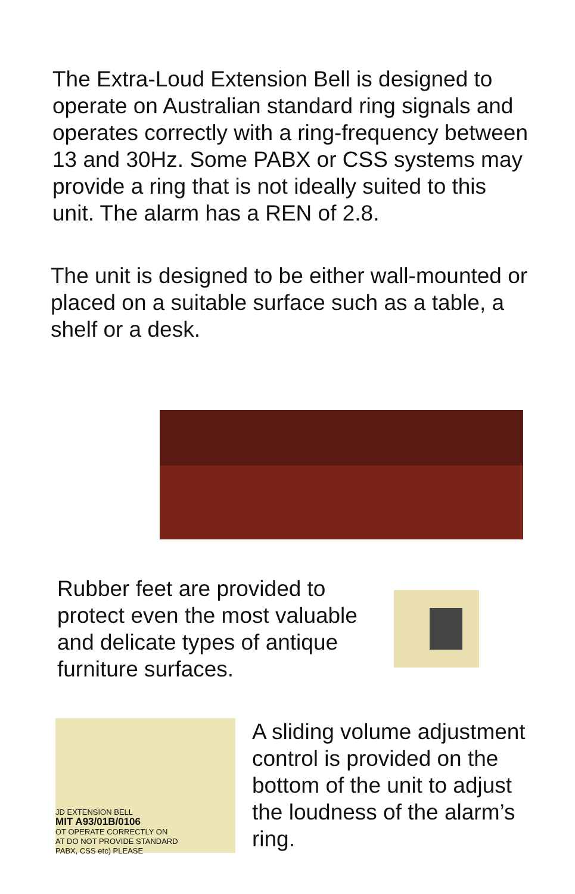The Extra-Loud Extension Bell is designed to operate on Australian standard ring signals and operates correctly with a ring-frequency between 13 and 30Hz. Some PABX or CSS systems may provide a ring that is not ideally suited to this unit. The alarm has a REN of 2.8.
The unit is designed to be either wall-mounted or placed on a suitable surface such as a table, a shelf or a desk.
Rubber feet are provided to protect even the most valuable and delicate types of antique furniture surfaces.
JD EXTENSION BELL
MIT A93/01B/0106
OT OPERATE CORRECTLY ON
AT DO NOT PROVIDE STANDARD
PABX, CSS etc) PLEASE
A sliding volume adjustment control is provided on the bottom of the unit to adjust the loudness of the alarm’s ring.